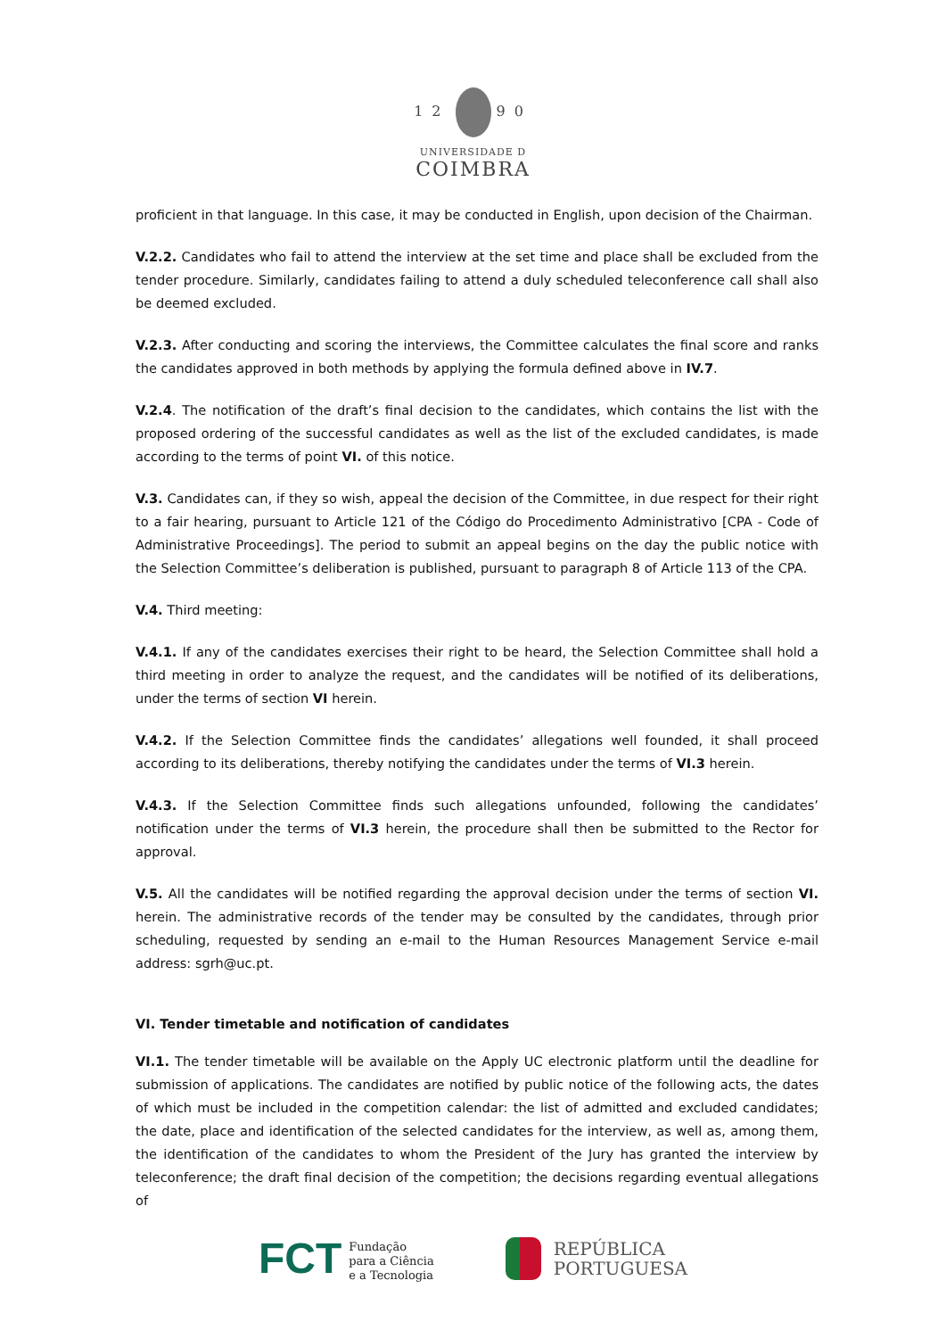12 90
UNIVERSIDADE D
COIMBRA
proficient in that language. In this case, it may be conducted in English, upon decision of the Chairman.
V.2.2. Candidates who fail to attend the interview at the set time and place shall be excluded from the tender procedure. Similarly, candidates failing to attend a duly scheduled teleconference call shall also be deemed excluded.
V.2.3. After conducting and scoring the interviews, the Committee calculates the final score and ranks the candidates approved in both methods by applying the formula defined above in IV.7.
V.2.4. The notification of the draft’s final decision to the candidates, which contains the list with the proposed ordering of the successful candidates as well as the list of the excluded candidates, is made according to the terms of point VI. of this notice.
V.3. Candidates can, if they so wish, appeal the decision of the Committee, in due respect for their right to a fair hearing, pursuant to Article 121 of the Código do Procedimento Administrativo [CPA - Code of Administrative Proceedings]. The period to submit an appeal begins on the day the public notice with the Selection Committee’s deliberation is published, pursuant to paragraph 8 of Article 113 of the CPA.
V.4. Third meeting:
V.4.1. If any of the candidates exercises their right to be heard, the Selection Committee shall hold a third meeting in order to analyze the request, and the candidates will be notified of its deliberations, under the terms of section VI herein.
V.4.2. If the Selection Committee finds the candidates’ allegations well founded, it shall proceed according to its deliberations, thereby notifying the candidates under the terms of VI.3 herein.
V.4.3. If the Selection Committee finds such allegations unfounded, following the candidates’ notification under the terms of VI.3 herein, the procedure shall then be submitted to the Rector for approval.
V.5. All the candidates will be notified regarding the approval decision under the terms of section VI. herein. The administrative records of the tender may be consulted by the candidates, through prior scheduling, requested by sending an e-mail to the Human Resources Management Service e-mail address: sgrh@uc.pt.
VI. Tender timetable and notification of candidates
VI.1. The tender timetable will be available on the Apply UC electronic platform until the deadline for submission of applications. The candidates are notified by public notice of the following acts, the dates of which must be included in the competition calendar: the list of admitted and excluded candidates; the date, place and identification of the selected candidates for the interview, as well as, among them, the identification of the candidates to whom the President of the Jury has granted the interview by teleconference; the draft final decision of the competition; the decisions regarding eventual allegations of
FCT Fundação
para a Ciência
e a Tecnologia
REPÚBLICA
PORTUGUESA